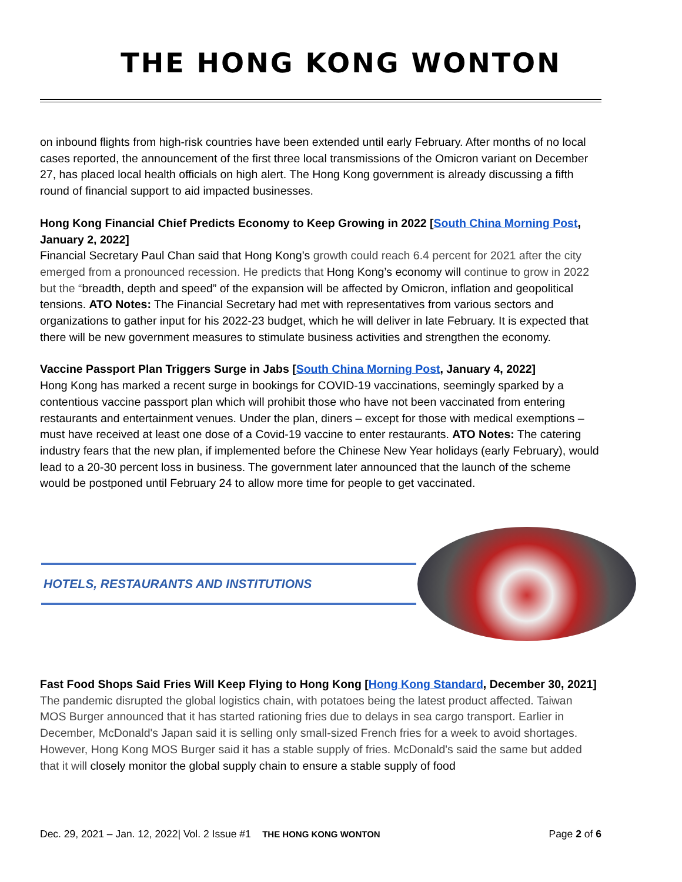THE HONG KONG WONTON
on inbound flights from high-risk countries have been extended until early February. After months of no local cases reported, the announcement of the first three local transmissions of the Omicron variant on December 27, has placed local health officials on high alert. The Hong Kong government is already discussing a fifth round of financial support to aid impacted businesses.
Hong Kong Financial Chief Predicts Economy to Keep Growing in 2022 [South China Morning Post, January 2, 2022]
Financial Secretary Paul Chan said that Hong Kong’s growth could reach 6.4 percent for 2021 after the city emerged from a pronounced recession. He predicts that Hong Kong’s economy will continue to grow in 2022 but the “breadth, depth and speed” of the expansion will be affected by Omicron, inflation and geopolitical tensions. ATO Notes: The Financial Secretary had met with representatives from various sectors and organizations to gather input for his 2022-23 budget, which he will deliver in late February. It is expected that there will be new government measures to stimulate business activities and strengthen the economy.
Vaccine Passport Plan Triggers Surge in Jabs [South China Morning Post, January 4, 2022]
Hong Kong has marked a recent surge in bookings for COVID-19 vaccinations, seemingly sparked by a contentious vaccine passport plan which will prohibit those who have not been vaccinated from entering restaurants and entertainment venues. Under the plan, diners – except for those with medical exemptions – must have received at least one dose of a Covid-19 vaccine to enter restaurants. ATO Notes: The catering industry fears that the new plan, if implemented before the Chinese New Year holidays (early February), would lead to a 20-30 percent loss in business. The government later announced that the launch of the scheme would be postponed until February 24 to allow more time for people to get vaccinated.
HOTELS, RESTAURANTS AND INSTITUTIONS
Fast Food Shops Said Fries Will Keep Flying to Hong Kong [Hong Kong Standard, December 30, 2021]
The pandemic disrupted the global logistics chain, with potatoes being the latest product affected. Taiwan MOS Burger announced that it has started rationing fries due to delays in sea cargo transport. Earlier in December, McDonald's Japan said it is selling only small-sized French fries for a week to avoid shortages. However, Hong Kong MOS Burger said it has a stable supply of fries. McDonald's said the same but added that it will closely monitor the global supply chain to ensure a stable supply of food
Dec. 29, 2021 – Jan. 12, 2022| Vol. 2 Issue #1 THE HONG KONG WONTON Page 2 of 6